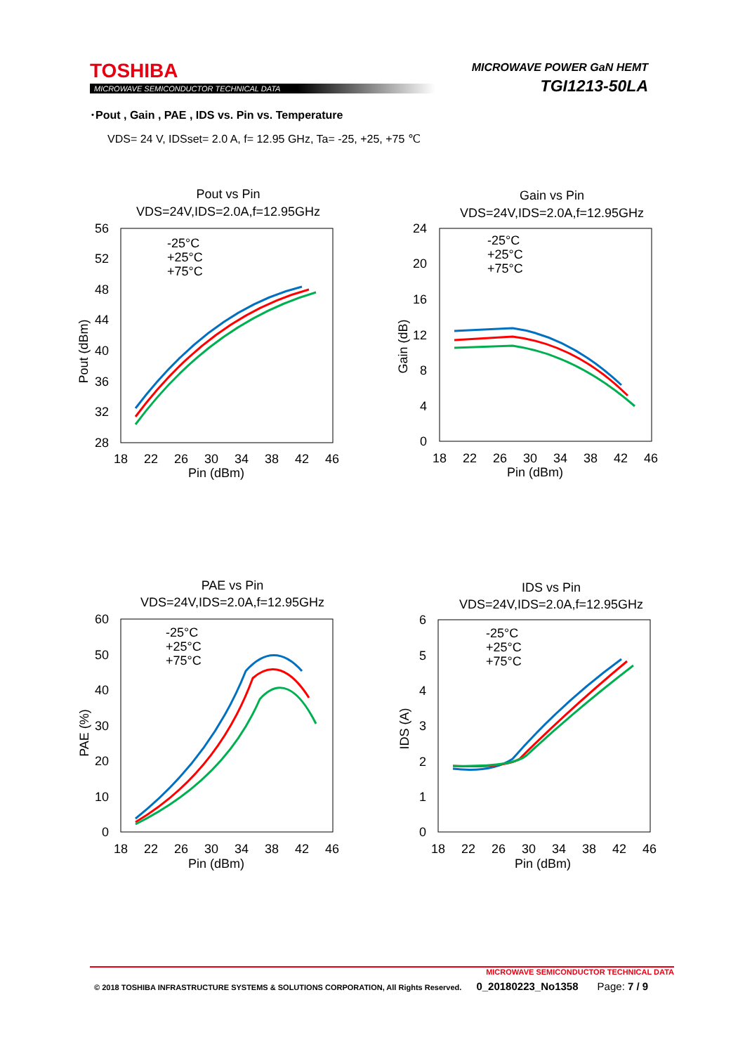TOSHIBA
MICROWAVE SEMICONDUCTOR TECHNICAL DATA
MICROWAVE POWER GaN HEMT
TGI1213-50LA
･Pout , Gain , PAE , IDS vs. Pin vs. Temperature
VDS= 24 V, IDSset= 2.0 A, f= 12.95 GHz, Ta= -25, +25, +75 ℃
Pout vs Pin
VDS=24V,IDS=2.0A,f=12.95GHz
56
52
48
44
40
36
32
28
18
22
26
30
34
38
42
46
Pin (dBm)
Pout (dBm)
-25°C
+25°C
+75°C
Gain vs Pin
VDS=24V,IDS=2.0A,f=12.95GHz
24
20
16
12
8
4
0
18
22
26
30
34
38
42
46
Pin (dBm)
Gain (dB)
-25°C
+25°C
+75°C
PAE vs Pin
VDS=24V,IDS=2.0A,f=12.95GHz
60
50
40
30
20
10
0
18
22
26
30
34
38
42
46
Pin (dBm)
PAE (%)
-25°C
+25°C
+75°C
IDS vs Pin
VDS=24V,IDS=2.0A,f=12.95GHz
6
5
4
3
2
1
0
18
22
26
30
34
38
42
46
Pin (dBm)
IDS (A)
-25°C
+25°C
+75°C
MICROWAVE SEMICONDUCTOR TECHNICAL DATA
© 2018 TOSHIBA INFRASTRUCTURE SYSTEMS & SOLUTIONS CORPORATION, All Rights Reserved. 0_20180223_No1358 Page: 7 / 9